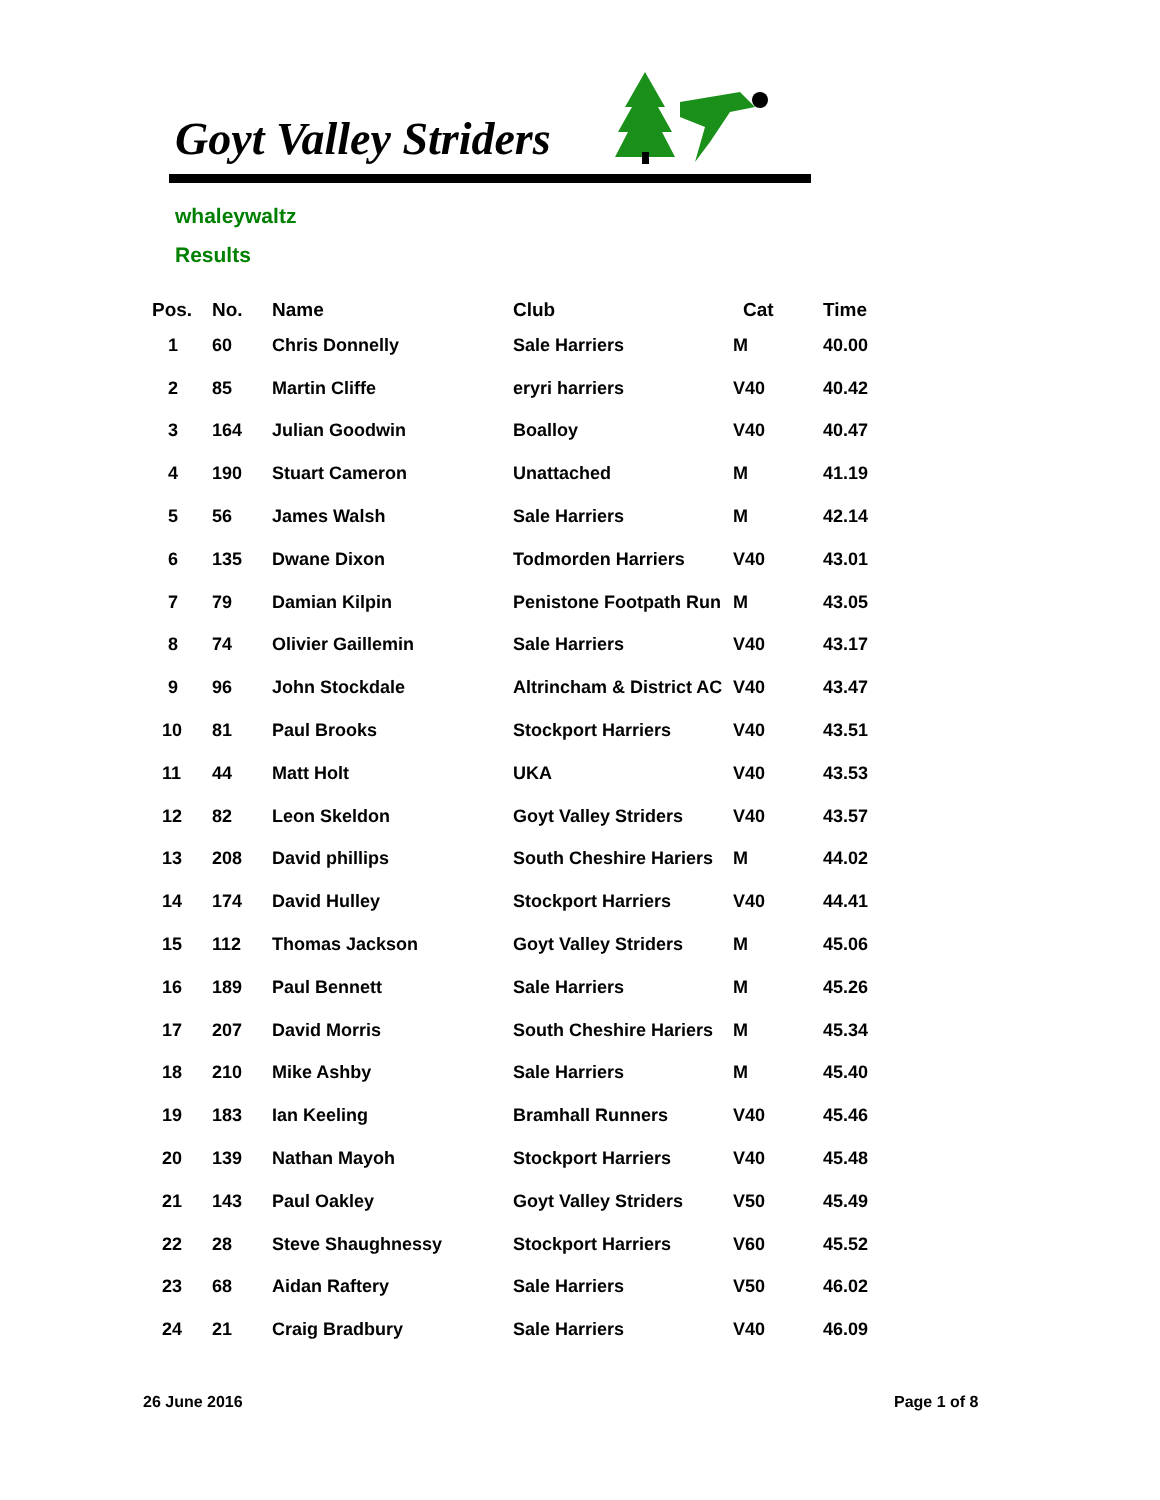Goyt Valley Striders
whaleywaltz
Results
| Pos. | No. | Name | Club | Cat | Time |
| --- | --- | --- | --- | --- | --- |
| 1 | 60 | Chris Donnelly | Sale Harriers | M | 40.00 |
| 2 | 85 | Martin Cliffe | eryri harriers | V40 | 40.42 |
| 3 | 164 | Julian Goodwin | Boalloy | V40 | 40.47 |
| 4 | 190 | Stuart Cameron | Unattached | M | 41.19 |
| 5 | 56 | James Walsh | Sale Harriers | M | 42.14 |
| 6 | 135 | Dwane Dixon | Todmorden Harriers | V40 | 43.01 |
| 7 | 79 | Damian Kilpin | Penistone Footpath Run | M | 43.05 |
| 8 | 74 | Olivier Gaillemin | Sale Harriers | V40 | 43.17 |
| 9 | 96 | John Stockdale | Altrincham & District AC | V40 | 43.47 |
| 10 | 81 | Paul Brooks | Stockport Harriers | V40 | 43.51 |
| 11 | 44 | Matt Holt | UKA | V40 | 43.53 |
| 12 | 82 | Leon Skeldon | Goyt Valley Striders | V40 | 43.57 |
| 13 | 208 | David phillips | South Cheshire Hariers | M | 44.02 |
| 14 | 174 | David Hulley | Stockport Harriers | V40 | 44.41 |
| 15 | 112 | Thomas Jackson | Goyt Valley Striders | M | 45.06 |
| 16 | 189 | Paul Bennett | Sale Harriers | M | 45.26 |
| 17 | 207 | David Morris | South Cheshire Hariers | M | 45.34 |
| 18 | 210 | Mike Ashby | Sale Harriers | M | 45.40 |
| 19 | 183 | Ian Keeling | Bramhall Runners | V40 | 45.46 |
| 20 | 139 | Nathan Mayoh | Stockport Harriers | V40 | 45.48 |
| 21 | 143 | Paul Oakley | Goyt Valley Striders | V50 | 45.49 |
| 22 | 28 | Steve Shaughnessy | Stockport Harriers | V60 | 45.52 |
| 23 | 68 | Aidan Raftery | Sale Harriers | V50 | 46.02 |
| 24 | 21 | Craig Bradbury | Sale Harriers | V40 | 46.09 |
26 June 2016 Page 1 of 8